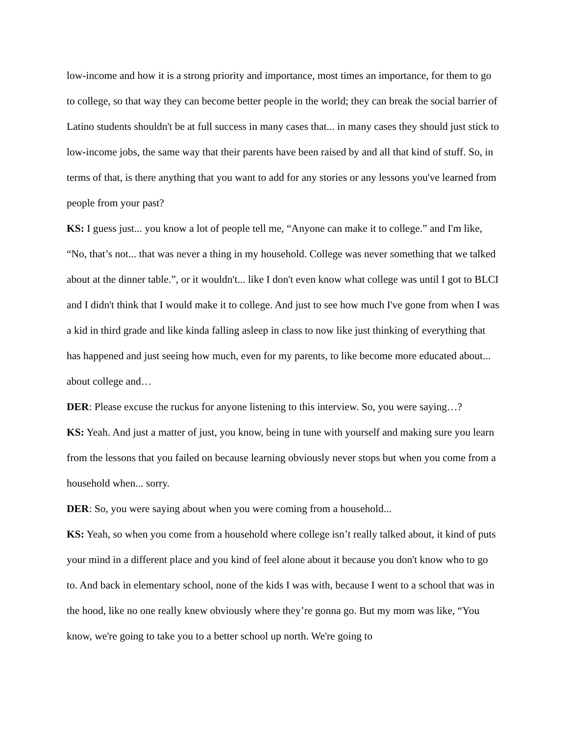low-income and how it is a strong priority and importance, most times an importance, for them to go to college, so that way they can become better people in the world; they can break the social barrier of Latino students shouldn't be at full success in many cases that... in many cases they should just stick to low-income jobs, the same way that their parents have been raised by and all that kind of stuff. So, in terms of that, is there anything that you want to add for any stories or any lessons you've learned from people from your past?
KS: I guess just... you know a lot of people tell me, “Anyone can make it to college.” and I'm like, “No, that’s not... that was never a thing in my household. College was never something that we talked about at the dinner table.”, or it wouldn't... like I don't even know what college was until I got to BLCI and I didn't think that I would make it to college. And just to see how much I've gone from when I was a kid in third grade and like kinda falling asleep in class to now like just thinking of everything that has happened and just seeing how much, even for my parents, to like become more educated about... about college and…
DER: Please excuse the ruckus for anyone listening to this interview. So, you were saying…?
KS: Yeah. And just a matter of just, you know, being in tune with yourself and making sure you learn from the lessons that you failed on because learning obviously never stops but when you come from a household when... sorry.
DER: So, you were saying about when you were coming from a household...
KS: Yeah, so when you come from a household where college isn’t really talked about, it kind of puts your mind in a different place and you kind of feel alone about it because you don't know who to go to. And back in elementary school, none of the kids I was with, because I went to a school that was in the hood, like no one really knew obviously where they’re gonna go. But my mom was like, “You know, we're going to take you to a better school up north. We're going to